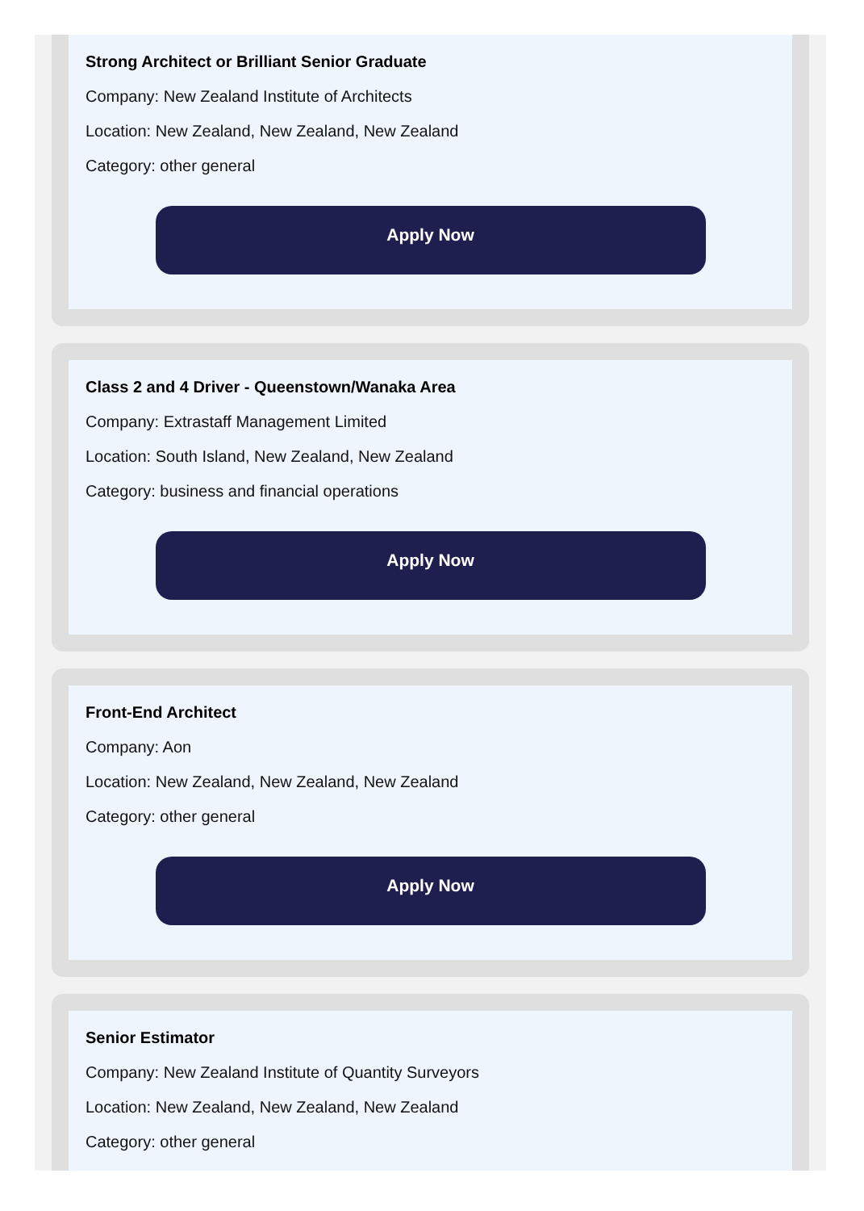Strong Architect or Brilliant Senior Graduate
Company: New Zealand Institute of Architects
Location: New Zealand, New Zealand, New Zealand
Category: other general
Apply Now
Class 2 and 4 Driver - Queenstown/Wanaka Area
Company: Extrastaff Management Limited
Location: South Island, New Zealand, New Zealand
Category: business and financial operations
Apply Now
Front-End Architect
Company: Aon
Location: New Zealand, New Zealand, New Zealand
Category: other general
Apply Now
Senior Estimator
Company: New Zealand Institute of Quantity Surveyors
Location: New Zealand, New Zealand, New Zealand
Category: other general